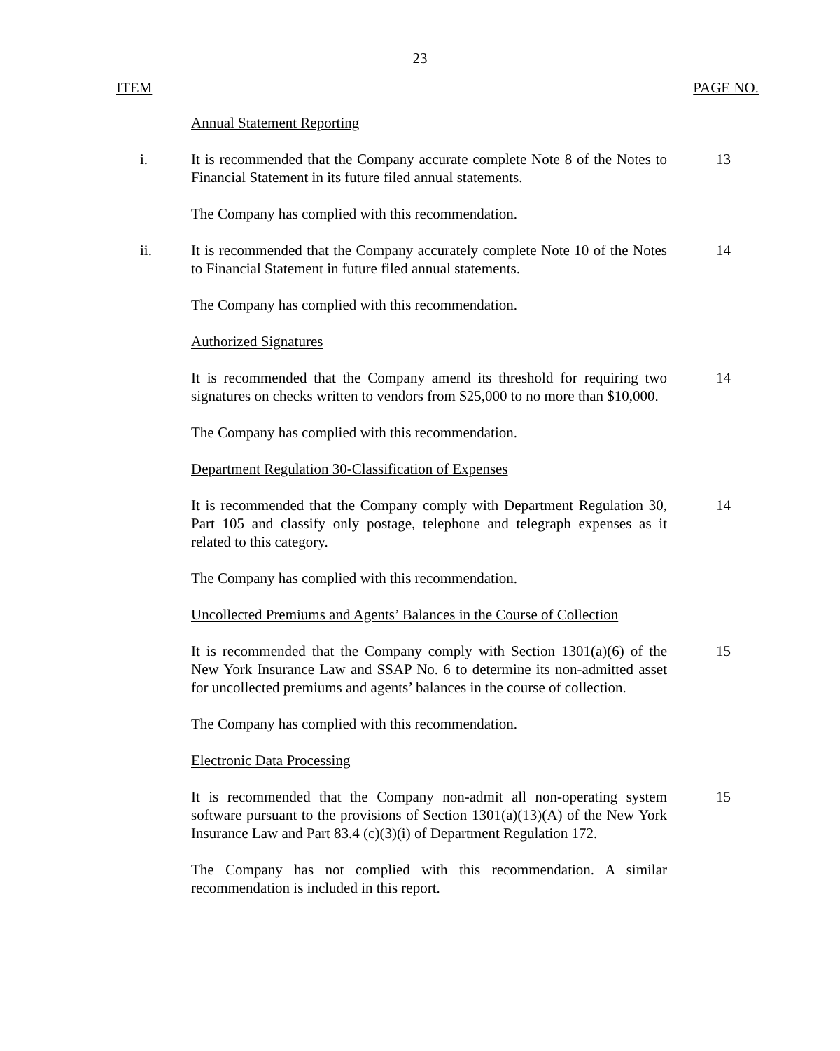23
ITEM PAGE NO.
Annual Statement Reporting
i. It is recommended that the Company accurate complete Note 8 of the Notes to Financial Statement in its future filed annual statements.
13
The Company has complied with this recommendation.
ii. It is recommended that the Company accurately complete Note 10 of the Notes to Financial Statement in future filed annual statements.
14
The Company has complied with this recommendation.
Authorized Signatures
It is recommended that the Company amend its threshold for requiring two signatures on checks written to vendors from $25,000 to no more than $10,000.
14
The Company has complied with this recommendation.
Department Regulation 30-Classification of Expenses
It is recommended that the Company comply with Department Regulation 30, Part 105 and classify only postage, telephone and telegraph expenses as it related to this category.
14
The Company has complied with this recommendation.
Uncollected Premiums and Agents’ Balances in the Course of Collection
It is recommended that the Company comply with Section 1301(a)(6) of the New York Insurance Law and SSAP No. 6 to determine its non-admitted asset for uncollected premiums and agents’ balances in the course of collection.
15
The Company has complied with this recommendation.
Electronic Data Processing
It is recommended that the Company non-admit all non-operating system software pursuant to the provisions of Section 1301(a)(13)(A) of the New York Insurance Law and Part 83.4 (c)(3)(i) of Department Regulation 172.
15
The Company has not complied with this recommendation. A similar recommendation is included in this report.